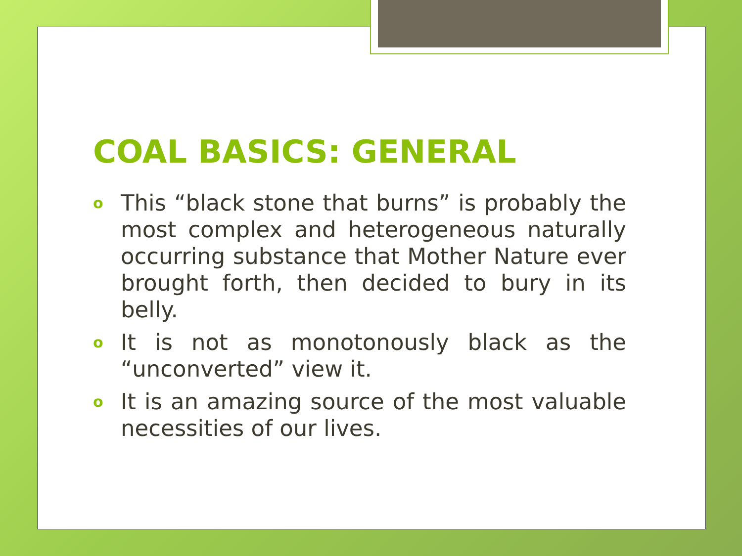COAL BASICS: GENERAL
o This “black stone that burns” is probably the most complex and heterogeneous naturally occurring substance that Mother Nature ever brought forth, then decided to bury in its belly.
o It is not as monotonously black as the “unconverted” view it.
o It is an amazing source of the most valuable necessities of our lives.